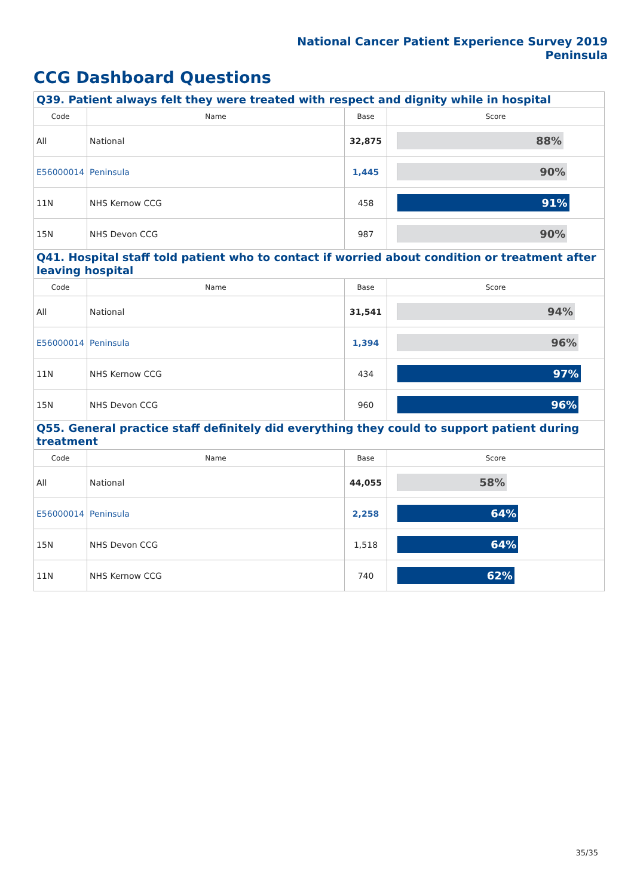National Cancer Patient Experience Survey 2019
Peninsula
CCG Dashboard Questions
| Q39. Patient always felt they were treated with respect and dignity while in hospital | | | |
| Code | Name | Base | Score |
| All | National | 32,875 | 88% |
| E56000014 | Peninsula | 1,445 | 90% |
| 11N | NHS Kernow CCG | 458 | 91% |
| 15N | NHS Devon CCG | 987 | 90% |
| Q41. Hospital staff told patient who to contact if worried about condition or treatment after leaving hospital | | | |
| Code | Name | Base | Score |
| All | National | 31,541 | 94% |
| E56000014 | Peninsula | 1,394 | 96% |
| 11N | NHS Kernow CCG | 434 | 97% |
| 15N | NHS Devon CCG | 960 | 96% |
| Q55. General practice staff definitely did everything they could to support patient during treatment | | | |
| Code | Name | Base | Score |
| All | National | 44,055 | 58% |
| E56000014 | Peninsula | 2,258 | 64% |
| 15N | NHS Devon CCG | 1,518 | 64% |
| 11N | NHS Kernow CCG | 740 | 62% |
35/35